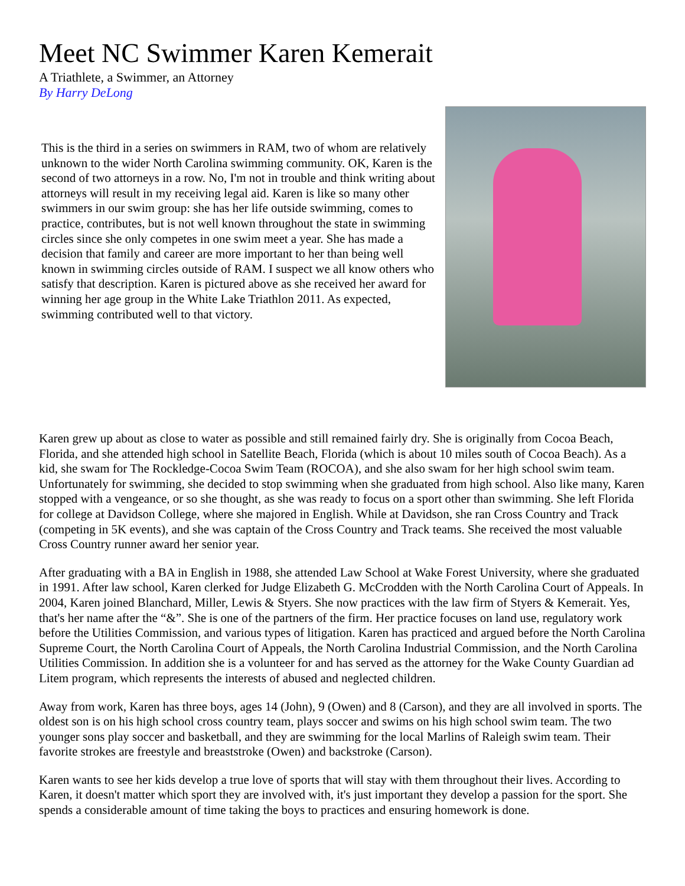Meet NC Swimmer Karen Kemerait
A Triathlete, a Swimmer, an Attorney
By Harry DeLong
This is the third in a series on swimmers in RAM, two of whom are relatively unknown to the wider North Carolina swimming community. OK, Karen is the second of two attorneys in a row. No, I'm not in trouble and think writing about attorneys will result in my receiving legal aid. Karen is like so many other swimmers in our swim group: she has her life outside swimming, comes to practice, contributes, but is not well known throughout the state in swimming circles since she only competes in one swim meet a year. She has made a decision that family and career are more important to her than being well known in swimming circles outside of RAM. I suspect we all know others who satisfy that description. Karen is pictured above as she received her award for winning her age group in the White Lake Triathlon 2011. As expected, swimming contributed well to that victory.
Karen grew up about as close to water as possible and still remained fairly dry. She is originally from Cocoa Beach, Florida, and she attended high school in Satellite Beach, Florida (which is about 10 miles south of Cocoa Beach). As a kid, she swam for The Rockledge-Cocoa Swim Team (ROCOA), and she also swam for her high school swim team. Unfortunately for swimming, she decided to stop swimming when she graduated from high school. Also like many, Karen stopped with a vengeance, or so she thought, as she was ready to focus on a sport other than swimming. She left Florida for college at Davidson College, where she majored in English. While at Davidson, she ran Cross Country and Track (competing in 5K events), and she was captain of the Cross Country and Track teams. She received the most valuable Cross Country runner award her senior year.
After graduating with a BA in English in 1988, she attended Law School at Wake Forest University, where she graduated in 1991. After law school, Karen clerked for Judge Elizabeth G. McCrodden with the North Carolina Court of Appeals. In 2004, Karen joined Blanchard, Miller, Lewis & Styers. She now practices with the law firm of Styers & Kemerait. Yes, that's her name after the “&”. She is one of the partners of the firm. Her practice focuses on land use, regulatory work before the Utilities Commission, and various types of litigation. Karen has practiced and argued before the North Carolina Supreme Court, the North Carolina Court of Appeals, the North Carolina Industrial Commission, and the North Carolina Utilities Commission. In addition she is a volunteer for and has served as the attorney for the Wake County Guardian ad Litem program, which represents the interests of abused and neglected children.
Away from work, Karen has three boys, ages 14 (John), 9 (Owen) and 8 (Carson), and they are all involved in sports. The oldest son is on his high school cross country team, plays soccer and swims on his high school swim team. The two younger sons play soccer and basketball, and they are swimming for the local Marlins of Raleigh swim team. Their favorite strokes are freestyle and breaststroke (Owen) and backstroke (Carson).
Karen wants to see her kids develop a true love of sports that will stay with them throughout their lives. According to Karen, it doesn't matter which sport they are involved with, it's just important they develop a passion for the sport. She spends a considerable amount of time taking the boys to practices and ensuring homework is done.